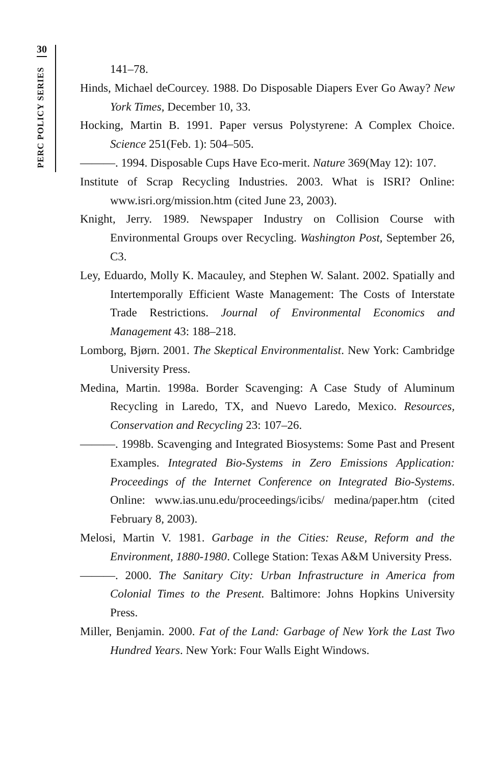30
PERC POLICY SERIES
141–78.
Hinds, Michael deCourcey. 1988. Do Disposable Diapers Ever Go Away? New York Times, December 10, 33.
Hocking, Martin B. 1991. Paper versus Polystyrene: A Complex Choice. Science 251(Feb. 1): 504–505.
———. 1994. Disposable Cups Have Eco-merit. Nature 369(May 12): 107.
Institute of Scrap Recycling Industries. 2003. What is ISRI? Online: www.isri.org/mission.htm (cited June 23, 2003).
Knight, Jerry. 1989. Newspaper Industry on Collision Course with Environmental Groups over Recycling. Washington Post, September 26, C3.
Ley, Eduardo, Molly K. Macauley, and Stephen W. Salant. 2002. Spatially and Intertemporally Efficient Waste Management: The Costs of Interstate Trade Restrictions. Journal of Environmental Economics and Management 43: 188–218.
Lomborg, Bjørn. 2001. The Skeptical Environmentalist. New York: Cambridge University Press.
Medina, Martin. 1998a. Border Scavenging: A Case Study of Aluminum Recycling in Laredo, TX, and Nuevo Laredo, Mexico. Resources, Conservation and Recycling 23: 107–26.
———. 1998b. Scavenging and Integrated Biosystems: Some Past and Present Examples. Integrated Bio-Systems in Zero Emissions Application: Proceedings of the Internet Conference on Integrated Bio-Systems. Online: www.ias.unu.edu/proceedings/icibs/ medina/paper.htm (cited February 8, 2003).
Melosi, Martin V. 1981. Garbage in the Cities: Reuse, Reform and the Environment, 1880-1980. College Station: Texas A&M University Press.
———. 2000. The Sanitary City: Urban Infrastructure in America from Colonial Times to the Present. Baltimore: Johns Hopkins University Press.
Miller, Benjamin. 2000. Fat of the Land: Garbage of New York the Last Two Hundred Years. New York: Four Walls Eight Windows.